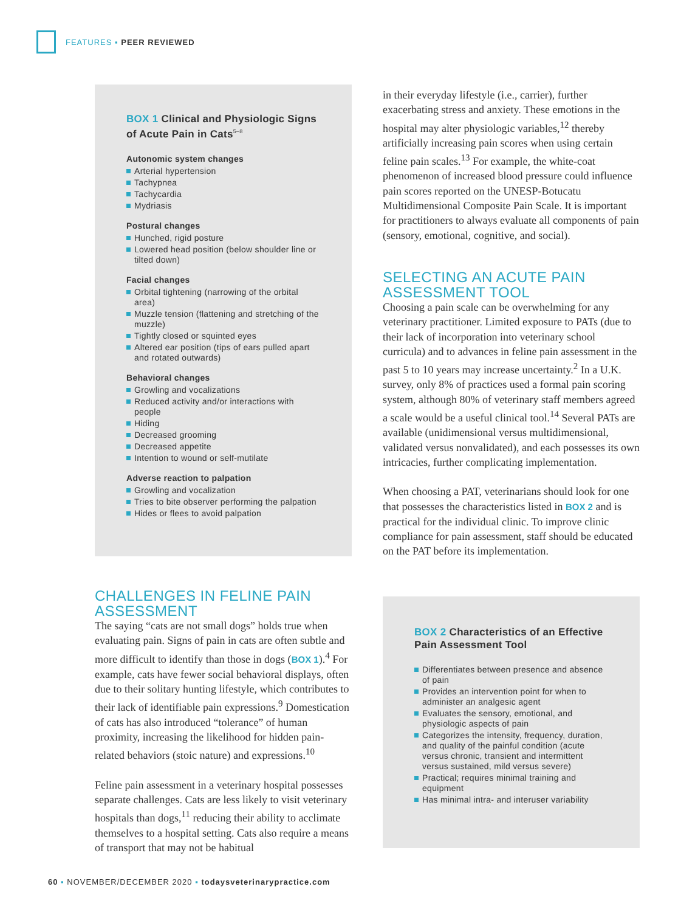FEATURES ▪ PEER REVIEWED
BOX 1 Clinical and Physiologic Signs of Acute Pain in Cats<sup>5–8</sup>
Autonomic system changes
Arterial hypertension
Tachypnea
Tachycardia
Mydriasis
Postural changes
Hunched, rigid posture
Lowered head position (below shoulder line or tilted down)
Facial changes
Orbital tightening (narrowing of the orbital area)
Muzzle tension (flattening and stretching of the muzzle)
Tightly closed or squinted eyes
Altered ear position (tips of ears pulled apart and rotated outwards)
Behavioral changes
Growling and vocalizations
Reduced activity and/or interactions with people
Hiding
Decreased grooming
Decreased appetite
Intention to wound or self-mutilate
Adverse reaction to palpation
Growling and vocalization
Tries to bite observer performing the palpation
Hides or flees to avoid palpation
CHALLENGES IN FELINE PAIN ASSESSMENT
The saying “cats are not small dogs” holds true when evaluating pain. Signs of pain in cats are often subtle and more difficult to identify than those in dogs (BOX 1).<sup>4</sup> For example, cats have fewer social behavioral displays, often due to their solitary hunting lifestyle, which contributes to their lack of identifiable pain expressions.<sup>9</sup> Domestication of cats has also introduced “tolerance” of human proximity, increasing the likelihood for hidden pain-related behaviors (stoic nature) and expressions.<sup>10</sup>
Feline pain assessment in a veterinary hospital possesses separate challenges. Cats are less likely to visit veterinary hospitals than dogs,<sup>11</sup> reducing their ability to acclimate themselves to a hospital setting. Cats also require a means of transport that may not be habitual
in their everyday lifestyle (i.e., carrier), further exacerbating stress and anxiety. These emotions in the hospital may alter physiologic variables,<sup>12</sup> thereby artificially increasing pain scores when using certain feline pain scales.<sup>13</sup> For example, the white-coat phenomenon of increased blood pressure could influence pain scores reported on the UNESP-Botucatu Multidimensional Composite Pain Scale. It is important for practitioners to always evaluate all components of pain (sensory, emotional, cognitive, and social).
SELECTING AN ACUTE PAIN ASSESSMENT TOOL
Choosing a pain scale can be overwhelming for any veterinary practitioner. Limited exposure to PATs (due to their lack of incorporation into veterinary school curricula) and to advances in feline pain assessment in the past 5 to 10 years may increase uncertainty.<sup>2</sup> In a U.K. survey, only 8% of practices used a formal pain scoring system, although 80% of veterinary staff members agreed a scale would be a useful clinical tool.<sup>14</sup> Several PATs are available (unidimensional versus multidimensional, validated versus nonvalidated), and each possesses its own intricacies, further complicating implementation.
When choosing a PAT, veterinarians should look for one that possesses the characteristics listed in BOX 2 and is practical for the individual clinic. To improve clinic compliance for pain assessment, staff should be educated on the PAT before its implementation.
BOX 2 Characteristics of an Effective Pain Assessment Tool
Differentiates between presence and absence of pain
Provides an intervention point for when to administer an analgesic agent
Evaluates the sensory, emotional, and physiologic aspects of pain
Categorizes the intensity, frequency, duration, and quality of the painful condition (acute versus chronic, transient and intermittent versus sustained, mild versus severe)
Practical; requires minimal training and equipment
Has minimal intra- and interuser variability
60 ▪ NOVEMBER/DECEMBER 2020 ▪ todaysveterinarypractice.com